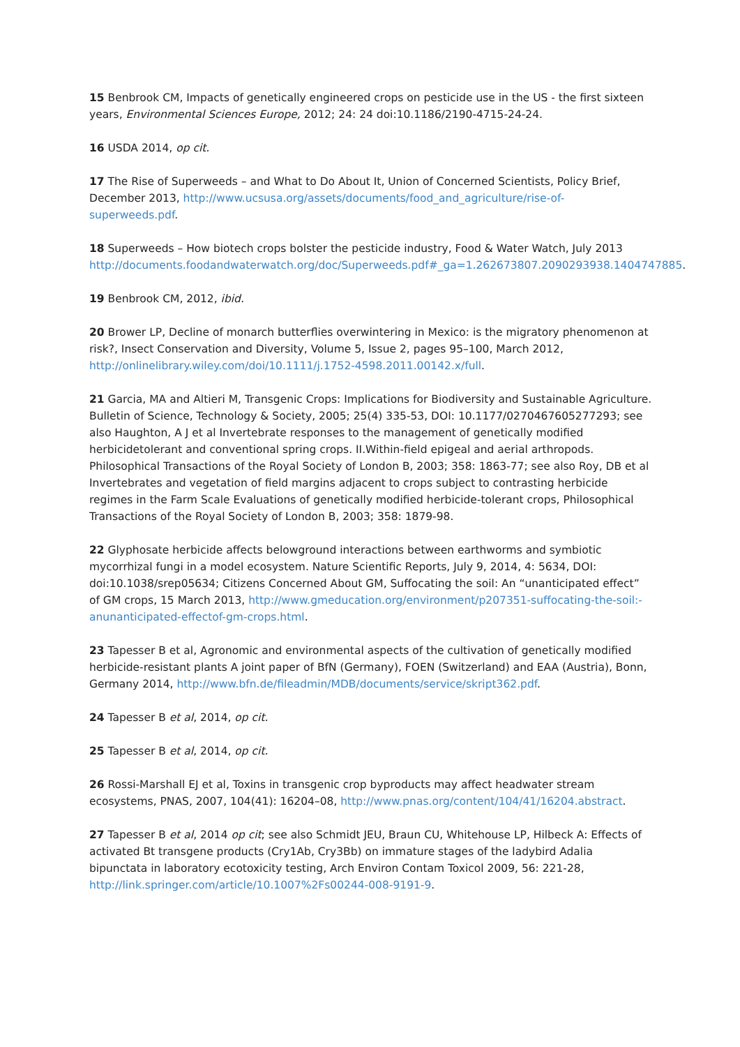15 Benbrook CM, Impacts of genetically engineered crops on pesticide use in the US - the first sixteen years, Environmental Sciences Europe, 2012; 24: 24 doi:10.1186/2190-4715-24-24.
16 USDA 2014, op cit.
17 The Rise of Superweeds – and What to Do About It, Union of Concerned Scientists, Policy Brief, December 2013, http://www.ucsusa.org/assets/documents/food_and_agriculture/rise-of-superweeds.pdf.
18 Superweeds – How biotech crops bolster the pesticide industry, Food & Water Watch, July 2013 http://documents.foodandwaterwatch.org/doc/Superweeds.pdf#_ga=1.262673807.2090293938.1404747885.
19 Benbrook CM, 2012, ibid.
20 Brower LP, Decline of monarch butterflies overwintering in Mexico: is the migratory phenomenon at risk?, Insect Conservation and Diversity, Volume 5, Issue 2, pages 95–100, March 2012, http://onlinelibrary.wiley.com/doi/10.1111/j.1752-4598.2011.00142.x/full.
21 Garcia, MA and Altieri M, Transgenic Crops: Implications for Biodiversity and Sustainable Agriculture. Bulletin of Science, Technology & Society, 2005; 25(4) 335-53, DOI: 10.1177/0270467605277293; see also Haughton, A J et al Invertebrate responses to the management of genetically modified herbicidetolerant and conventional spring crops. II.Within-field epigeal and aerial arthropods. Philosophical Transactions of the Royal Society of London B, 2003; 358: 1863-77; see also Roy, DB et al Invertebrates and vegetation of field margins adjacent to crops subject to contrasting herbicide regimes in the Farm Scale Evaluations of genetically modified herbicide-tolerant crops, Philosophical Transactions of the Royal Society of London B, 2003; 358: 1879-98.
22 Glyphosate herbicide affects belowground interactions between earthworms and symbiotic mycorrhizal fungi in a model ecosystem. Nature Scientific Reports, July 9, 2014, 4: 5634, DOI: doi:10.1038/srep05634; Citizens Concerned About GM, Suffocating the soil: An “unanticipated effect” of GM crops, 15 March 2013, http://www.gmeducation.org/environment/p207351-suffocating-the-soil:-anunanticipated-effectof-gm-crops.html.
23 Tapesser B et al, Agronomic and environmental aspects of the cultivation of genetically modified herbicide-resistant plants A joint paper of BfN (Germany), FOEN (Switzerland) and EAA (Austria), Bonn, Germany 2014, http://www.bfn.de/fileadmin/MDB/documents/service/skript362.pdf.
24 Tapesser B et al, 2014, op cit.
25 Tapesser B et al, 2014, op cit.
26 Rossi-Marshall EJ et al, Toxins in transgenic crop byproducts may affect headwater stream ecosystems, PNAS, 2007, 104(41): 16204–08, http://www.pnas.org/content/104/41/16204.abstract.
27 Tapesser B et al, 2014 op cit; see also Schmidt JEU, Braun CU, Whitehouse LP, Hilbeck A: Effects of activated Bt transgene products (Cry1Ab, Cry3Bb) on immature stages of the ladybird Adalia bipunctata in laboratory ecotoxicity testing, Arch Environ Contam Toxicol 2009, 56: 221-28, http://link.springer.com/article/10.1007%2Fs00244-008-9191-9.